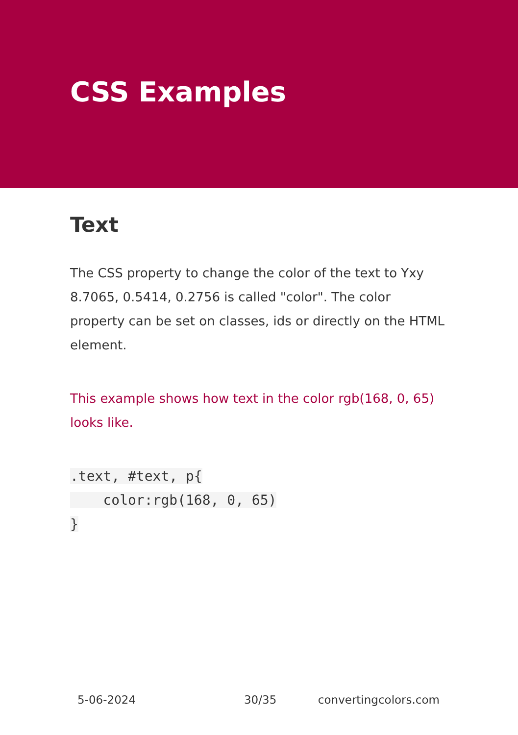CSS Examples
Text
The CSS property to change the color of the text to Yxy 8.7065, 0.5414, 0.2756 is called "color". The color property can be set on classes, ids or directly on the HTML element.
This example shows how text in the color rgb(168, 0, 65) looks like.
.text, #text, p{
    color:rgb(168, 0, 65)
}
5-06-2024 30/35 convertingcolors.com